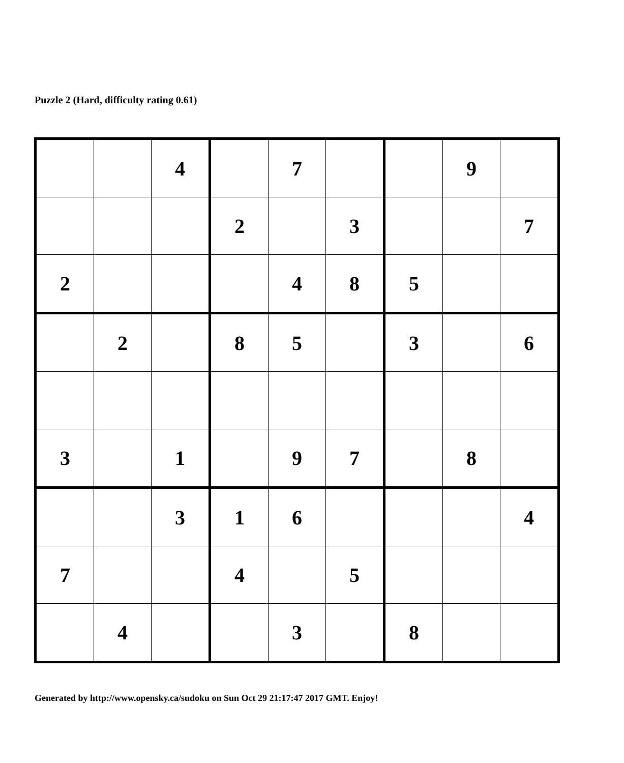Puzzle 2 (Hard, difficulty rating 0.61)
| | | 4 | | 7 | | | 9 | |
| | | | 2 | | 3 | | | 7 |
| 2 | | | | 4 | 8 | 5 | | |
| | 2 | | 8 | 5 | | 3 | | 6 |
| 3 | | 1 | | 9 | 7 | | 8 | |
| | | 3 | 1 | 6 | | | | 4 |
| 7 | | | 4 | | 5 | | | |
| | 4 | | | 3 | | 8 | | |
Generated by http://www.opensky.ca/sudoku on Sun Oct 29 21:17:47 2017 GMT. Enjoy!